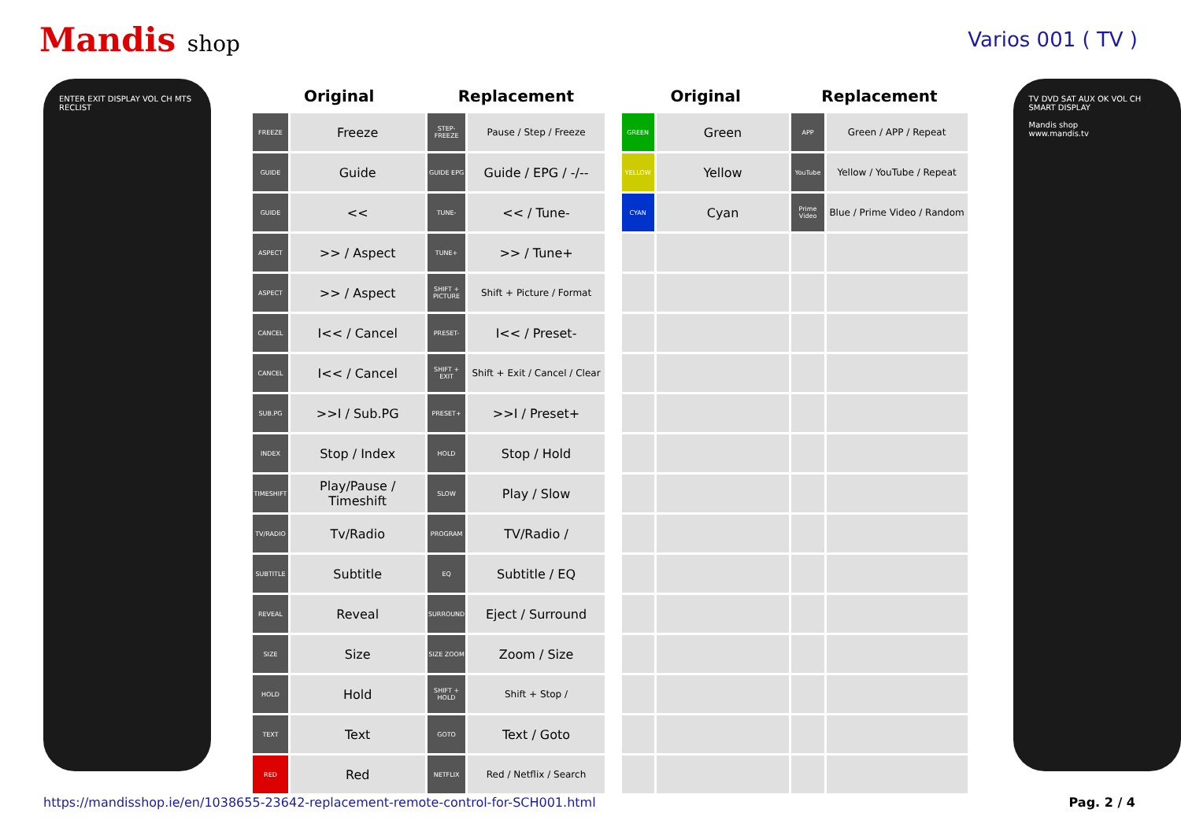Mandis shop Varios 001 ( TV )
ENTER EXIT DISPLAY VOL CH MTS RECLIST
| Original | | Replacement | |
| --- | --- | --- | --- |
| FREEZE | Freeze | STEP-FREEZE | Pause / Step / Freeze |
| GUIDE | Guide | GUIDE EPG | Guide / EPG / -/-- |
| GUIDE | << | TUNE- | << / Tune- |
| ASPECT | >> / Aspect | TUNE+ | >> / Tune+ |
| ASPECT | >> / Aspect | SHIFT + PICTURE | Shift + Picture / Format |
| CANCEL | I<< / Cancel | PRESET- | I<< / Preset- |
| CANCEL | I<< / Cancel | SHIFT + EXIT | Shift + Exit / Cancel / Clear |
| SUB.PG | >>I / Sub.PG | PRESET+ | >>I / Preset+ |
| INDEX | Stop / Index | HOLD | Stop / Hold |
| TIMESHIFT | Play/Pause / Timeshift | SLOW | Play / Slow |
| TV/RADIO | Tv/Radio | PROGRAM | TV/Radio / |
| SUBTITLE | Subtitle | EQ | Subtitle / EQ |
| REVEAL | Reveal | SURROUND | Eject / Surround |
| SIZE | Size | SIZE ZOOM | Zoom / Size |
| HOLD | Hold | SHIFT + HOLD | Shift + Stop / |
| TEXT | Text | GOTO | Text / Goto |
| RED | Red | NETFLIX | Red / Netflix / Search |
| Original | | Replacement | |
| --- | --- | --- | --- |
| GREEN | Green | APP | Green / APP / Repeat |
| YELLOW | Yellow | YouTube | Yellow / YouTube / Repeat |
| CYAN | Cyan | Prime Video | Blue / Prime Video / Random |
TV DVD SAT AUX OK VOL CH SMART DISPLAY
Mandis shop
www.mandis.tv
https://mandisshop.ie/en/1038655-23642-replacement-remote-control-for-SCH001.html Pag. 2 / 4